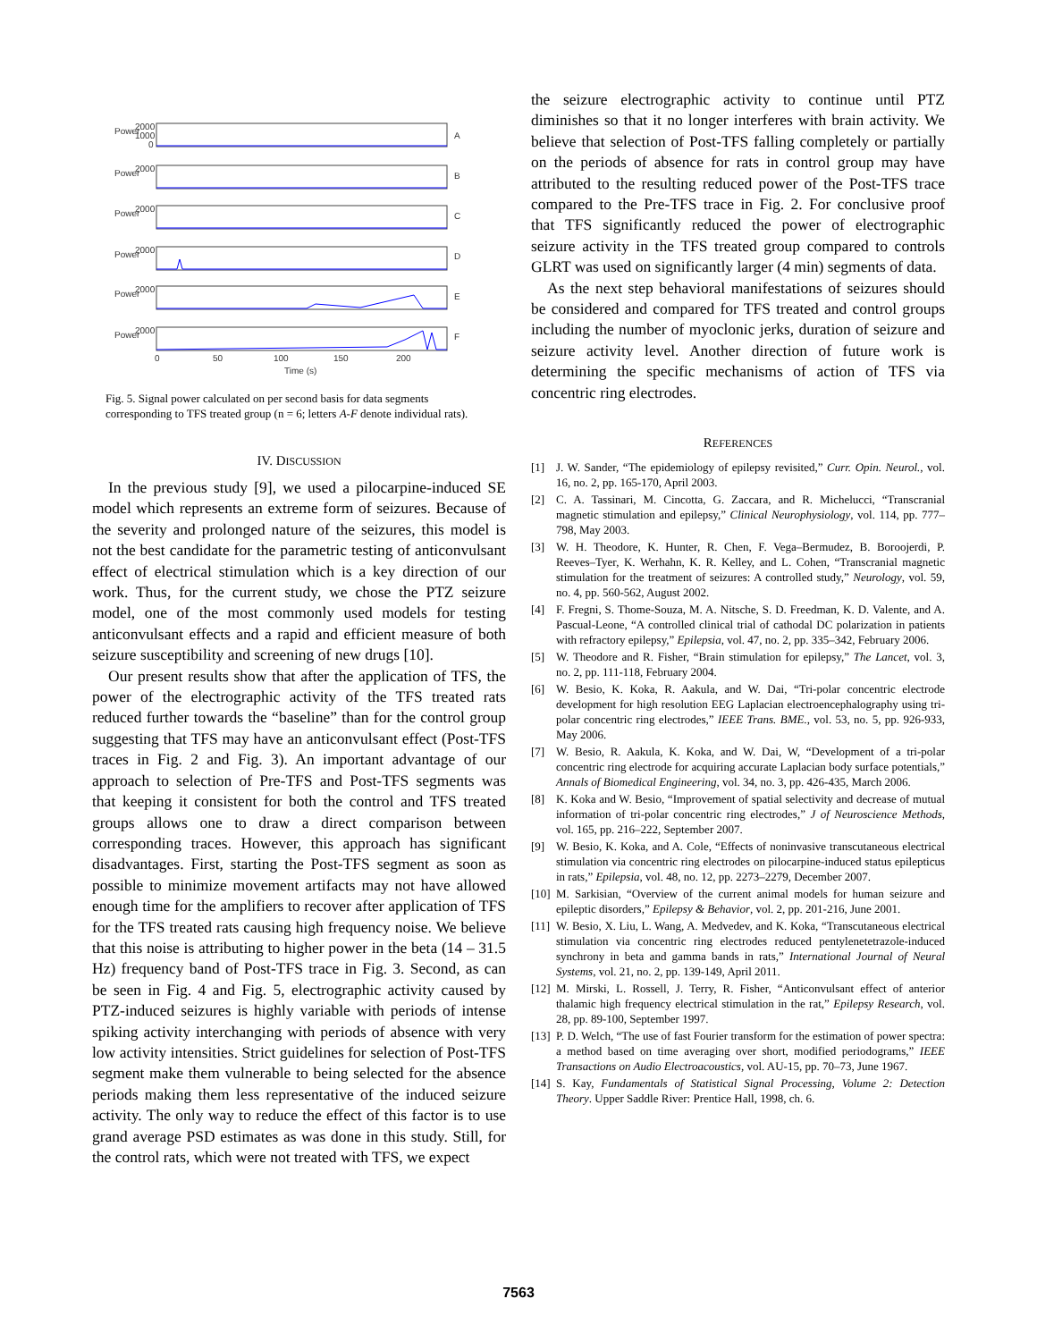Power
2000
1000
0
A
Power
2000
B
Power
2000
C
Power
2000
D
Power
2000
E
Power
2000
F
0
50
100
150
200
Time (s)
Fig. 5. Signal power calculated on per second basis for data segments corresponding to TFS treated group (n = 6; letters A-F denote individual rats).
IV. DISCUSSION
In the previous study [9], we used a pilocarpine-induced SE model which represents an extreme form of seizures. Because of the severity and prolonged nature of the seizures, this model is not the best candidate for the parametric testing of anticonvulsant effect of electrical stimulation which is a key direction of our work. Thus, for the current study, we chose the PTZ seizure model, one of the most commonly used models for testing anticonvulsant effects and a rapid and efficient measure of both seizure susceptibility and screening of new drugs [10].
Our present results show that after the application of TFS, the power of the electrographic activity of the TFS treated rats reduced further towards the “baseline” than for the control group suggesting that TFS may have an anticonvulsant effect (Post-TFS traces in Fig. 2 and Fig. 3). An important advantage of our approach to selection of Pre-TFS and Post-TFS segments was that keeping it consistent for both the control and TFS treated groups allows one to draw a direct comparison between corresponding traces. However, this approach has significant disadvantages. First, starting the Post-TFS segment as soon as possible to minimize movement artifacts may not have allowed enough time for the amplifiers to recover after application of TFS for the TFS treated rats causing high frequency noise. We believe that this noise is attributing to higher power in the beta (14 – 31.5 Hz) frequency band of Post-TFS trace in Fig. 3. Second, as can be seen in Fig. 4 and Fig. 5, electrographic activity caused by PTZ-induced seizures is highly variable with periods of intense spiking activity interchanging with periods of absence with very low activity intensities. Strict guidelines for selection of Post-TFS segment make them vulnerable to being selected for the absence periods making them less representative of the induced seizure activity. The only way to reduce the effect of this factor is to use grand average PSD estimates as was done in this study. Still, for the control rats, which were not treated with TFS, we expect
the seizure electrographic activity to continue until PTZ diminishes so that it no longer interferes with brain activity. We believe that selection of Post-TFS falling completely or partially on the periods of absence for rats in control group may have attributed to the resulting reduced power of the Post-TFS trace compared to the Pre-TFS trace in Fig. 2. For conclusive proof that TFS significantly reduced the power of electrographic seizure activity in the TFS treated group compared to controls GLRT was used on significantly larger (4 min) segments of data.
As the next step behavioral manifestations of seizures should be considered and compared for TFS treated and control groups including the number of myoclonic jerks, duration of seizure and seizure activity level. Another direction of future work is determining the specific mechanisms of action of TFS via concentric ring electrodes.
REFERENCES
[1] J. W. Sander, “The epidemiology of epilepsy revisited,” Curr. Opin. Neurol., vol. 16, no. 2, pp. 165-170, April 2003.
[2] C. A. Tassinari, M. Cincotta, G. Zaccara, and R. Michelucci, “Transcranial magnetic stimulation and epilepsy,” Clinical Neurophysiology, vol. 114, pp. 777–798, May 2003.
[3] W. H. Theodore, K. Hunter, R. Chen, F. Vega–Bermudez, B. Boroojerdi, P. Reeves–Tyer, K. Werhahn, K. R. Kelley, and L. Cohen, “Transcranial magnetic stimulation for the treatment of seizures: A controlled study,” Neurology, vol. 59, no. 4, pp. 560-562, August 2002.
[4] F. Fregni, S. Thome-Souza, M. A. Nitsche, S. D. Freedman, K. D. Valente, and A. Pascual-Leone, “A controlled clinical trial of cathodal DC polarization in patients with refractory epilepsy,” Epilepsia, vol. 47, no. 2, pp. 335–342, February 2006.
[5] W. Theodore and R. Fisher, “Brain stimulation for epilepsy,” The Lancet, vol. 3, no. 2, pp. 111-118, February 2004.
[6] W. Besio, K. Koka, R. Aakula, and W. Dai, “Tri-polar concentric electrode development for high resolution EEG Laplacian electroencephalography using tri-polar concentric ring electrodes,” IEEE Trans. BME., vol. 53, no. 5, pp. 926-933, May 2006.
[7] W. Besio, R. Aakula, K. Koka, and W. Dai, W, “Development of a tri-polar concentric ring electrode for acquiring accurate Laplacian body surface potentials,” Annals of Biomedical Engineering, vol. 34, no. 3, pp. 426-435, March 2006.
[8] K. Koka and W. Besio, “Improvement of spatial selectivity and decrease of mutual information of tri-polar concentric ring electrodes,” J of Neuroscience Methods, vol. 165, pp. 216–222, September 2007.
[9] W. Besio, K. Koka, and A. Cole, “Effects of noninvasive transcutaneous electrical stimulation via concentric ring electrodes on pilocarpine-induced status epilepticus in rats,” Epilepsia, vol. 48, no. 12, pp. 2273–2279, December 2007.
[10] M. Sarkisian, “Overview of the current animal models for human seizure and epileptic disorders,” Epilepsy & Behavior, vol. 2, pp. 201-216, June 2001.
[11] W. Besio, X. Liu, L. Wang, A. Medvedev, and K. Koka, “Transcutaneous electrical stimulation via concentric ring electrodes reduced pentylenetetrazole-induced synchrony in beta and gamma bands in rats,” International Journal of Neural Systems, vol. 21, no. 2, pp. 139-149, April 2011.
[12] M. Mirski, L. Rossell, J. Terry, R. Fisher, “Anticonvulsant effect of anterior thalamic high frequency electrical stimulation in the rat,” Epilepsy Research, vol. 28, pp. 89-100, September 1997.
[13] P. D. Welch, “The use of fast Fourier transform for the estimation of power spectra: a method based on time averaging over short, modified periodograms,” IEEE Transactions on Audio Electroacoustics, vol. AU-15, pp. 70–73, June 1967.
[14] S. Kay, Fundamentals of Statistical Signal Processing, Volume 2: Detection Theory. Upper Saddle River: Prentice Hall, 1998, ch. 6.
7563